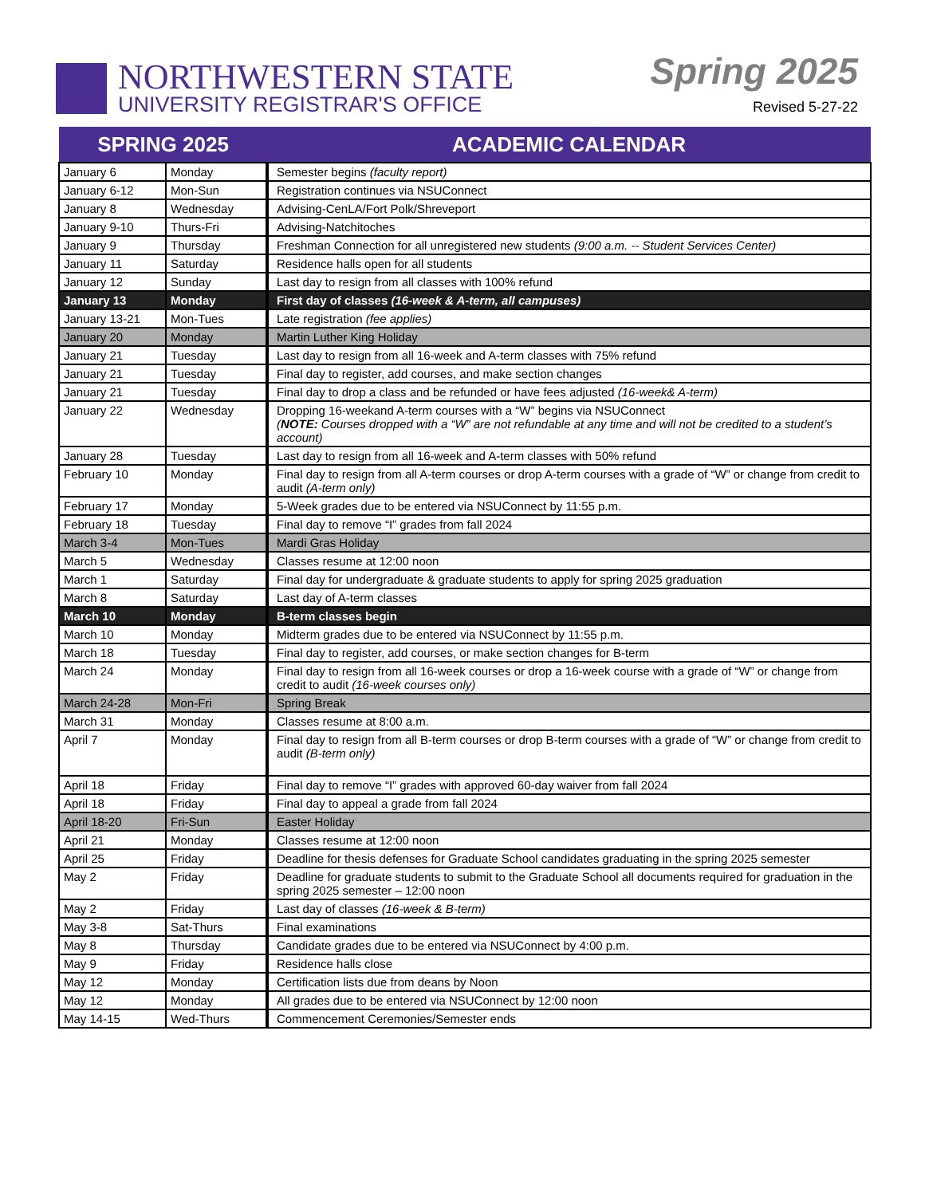NORTHWESTERN STATE
UNIVERSITY REGISTRAR'S OFFICE
Spring 2025
Revised 5-27-22
| SPRING 2025 | | ACADEMIC CALENDAR |
| --- | --- | --- |
| January 6 | Monday | Semester begins (faculty report) |
| January 6-12 | Mon-Sun | Registration continues via NSUConnect |
| January 8 | Wednesday | Advising-CenLA/Fort Polk/Shreveport |
| January 9-10 | Thurs-Fri | Advising-Natchitoches |
| January 9 | Thursday | Freshman Connection for all unregistered new students (9:00 a.m. -- Student Services Center) |
| January 11 | Saturday | Residence halls open for all students |
| January 12 | Sunday | Last day to resign from all classes with 100% refund |
| January 13 | Monday | First day of classes (16-week & A-term, all campuses) |
| January 13-21 | Mon-Tues | Late registration (fee applies) |
| January 20 | Monday | Martin Luther King Holiday |
| January 21 | Tuesday | Last day to resign from all 16-week and A-term classes with 75% refund |
| January 21 | Tuesday | Final day to register, add courses, and make section changes |
| January 21 | Tuesday | Final day to drop a class and be refunded or have fees adjusted (16-week& A-term) |
| January 22 | Wednesday | Dropping 16-weekand A-term courses with a “W” begins via NSUConnect ( NOTE: Courses dropped with a “W” are not refundable at any time and will not be credited to a student’s account) |
| January 28 | Tuesday | Last day to resign from all 16-week and A-term classes with 50% refund |
| February 10 | Monday | Final day to resign from all A-term courses or drop A-term courses with a grade of “W” or change from credit to audit (A-term only) |
| February 17 | Monday | 5-Week grades due to be entered via NSUConnect by 11:55 p.m. |
| February 18 | Tuesday | Final day to remove “I” grades from fall 2024 |
| March 3-4 | Mon-Tues | Mardi Gras Holiday |
| March 5 | Wednesday | Classes resume at 12:00 noon |
| March 1 | Saturday | Final day for undergraduate & graduate students to apply for spring 2025 graduation |
| March 8 | Saturday | Last day of A-term classes |
| March 10 | Monday | B-term classes begin |
| March 10 | Monday | Midterm grades due to be entered via NSUConnect by 11:55 p.m. |
| March 18 | Tuesday | Final day to register, add courses, or make section changes for B-term |
| March 24 | Monday | Final day to resign from all 16-week courses or drop a 16-week course with a grade of “W” or change from credit to audit (16-week courses only) |
| March 24-28 | Mon-Fri | Spring Break |
| March 31 | Monday | Classes resume at 8:00 a.m. |
| April 7 | Monday | Final day to resign from all B-term courses or drop B-term courses with a grade of “W” or change from credit to audit (B-term only) |
| April 18 | Friday | Final day to remove “I” grades with approved 60-day waiver from fall 2024 |
| April 18 | Friday | Final day to appeal a grade from fall 2024 |
| April 18-20 | Fri-Sun | Easter Holiday |
| April 21 | Monday | Classes resume at 12:00 noon |
| April 25 | Friday | Deadline for thesis defenses for Graduate School candidates graduating in the spring 2025 semester |
| May 2 | Friday | Deadline for graduate students to submit to the Graduate School all documents required for graduation in the spring 2025 semester – 12:00 noon |
| May 2 | Friday | Last day of classes (16-week & B-term) |
| May 3-8 | Sat-Thurs | Final examinations |
| May 8 | Thursday | Candidate grades due to be entered via NSUConnect by 4:00 p.m. |
| May 9 | Friday | Residence halls close |
| May 12 | Monday | Certification lists due from deans by Noon |
| May 12 | Monday | All grades due to be entered via NSUConnect by 12:00 noon |
| May 14-15 | Wed-Thurs | Commencement Ceremonies/Semester ends |